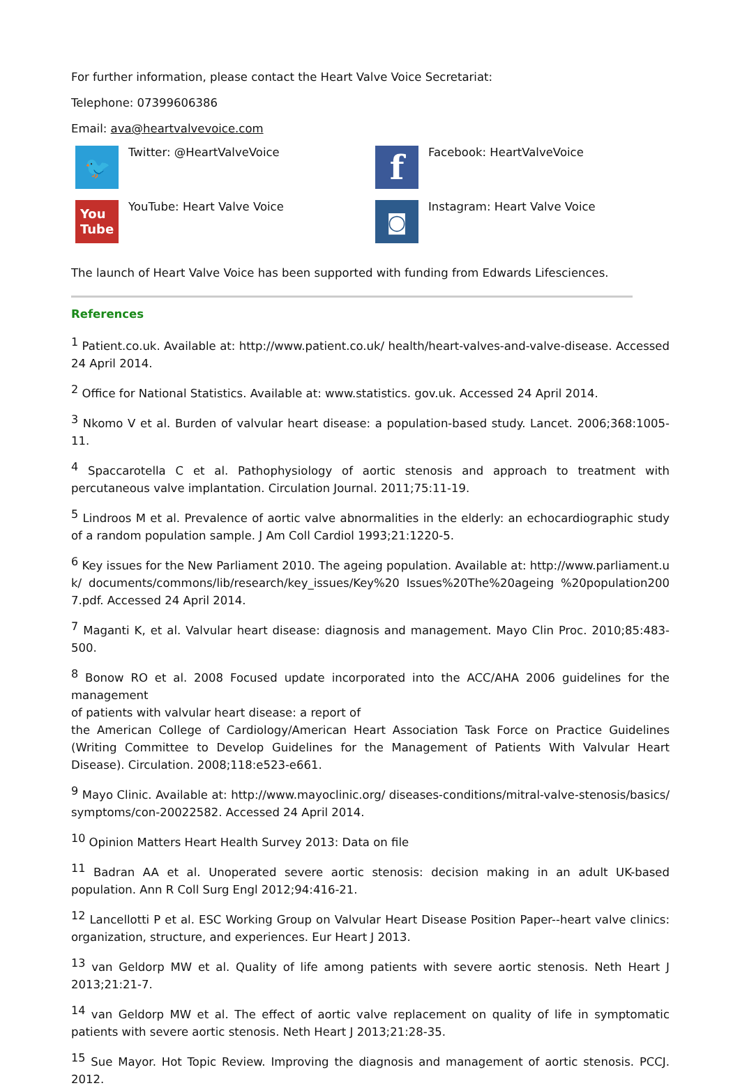For further information, please contact the Heart Valve Voice Secretariat:
Telephone: 07399606386
Email: ava@heartvalvevoice.com
🐦
Twitter: @HeartValveVoice
f
Facebook: HeartValveVoice
You
Tube
YouTube: Heart Valve Voice
◙
Instagram: Heart Valve Voice
The launch of Heart Valve Voice has been supported with funding from Edwards Lifesciences.
References
<sup>1</sup> Patient.co.uk. Available at: http://www.patient.co.uk/ health/heart-valves-and-valve-disease. Accessed 24 April 2014.
<sup>2</sup> Office for National Statistics. Available at: www.statistics. gov.uk. Accessed 24 April 2014.
<sup>3</sup> Nkomo V et al. Burden of valvular heart disease: a population-based study. Lancet. 2006;368:1005-11.
<sup>4</sup> Spaccarotella C et al. Pathophysiology of aortic stenosis and approach to treatment with percutaneous valve implantation. Circulation Journal. 2011;75:11-19.
<sup>5</sup> Lindroos M et al. Prevalence of aortic valve abnormalities in the elderly: an echocardiographic study of a random population sample. J Am Coll Cardiol 1993;21:1220-5.
<sup>6</sup> Key issues for the New Parliament 2010. The ageing population. Available at: http://www.parliament.uk/ documents/commons/lib/research/key_issues/Key%20 Issues%20The%20ageing %20population2007.pdf. Accessed 24 April 2014.
<sup>7</sup> Maganti K, et al. Valvular heart disease: diagnosis and management. Mayo Clin Proc. 2010;85:483-500.
<sup>8</sup> Bonow RO et al. 2008 Focused update incorporated into the ACC/AHA 2006 guidelines for the management
of patients with valvular heart disease: a report of
the American College of Cardiology/American Heart Association Task Force on Practice Guidelines (Writing Committee to Develop Guidelines for the Management of Patients With Valvular Heart Disease). Circulation. 2008;118:e523-e661.
<sup>9</sup> Mayo Clinic. Available at: http://www.mayoclinic.org/ diseases-conditions/mitral-valve-stenosis/basics/ symptoms/con-20022582. Accessed 24 April 2014.
<sup>10</sup> Opinion Matters Heart Health Survey 2013: Data on file
<sup>11</sup> Badran AA et al. Unoperated severe aortic stenosis: decision making in an adult UK-based population. Ann R Coll Surg Engl 2012;94:416-21.
<sup>12</sup> Lancellotti P et al. ESC Working Group on Valvular Heart Disease Position Paper--heart valve clinics: organization, structure, and experiences. Eur Heart J 2013.
<sup>13</sup> van Geldorp MW et al. Quality of life among patients with severe aortic stenosis. Neth Heart J 2013;21:21-7.
<sup>14</sup> van Geldorp MW et al. The effect of aortic valve replacement on quality of life in symptomatic patients with severe aortic stenosis. Neth Heart J 2013;21:28-35.
<sup>15</sup> Sue Mayor. Hot Topic Review. Improving the diagnosis and management of aortic stenosis. PCCJ. 2012.